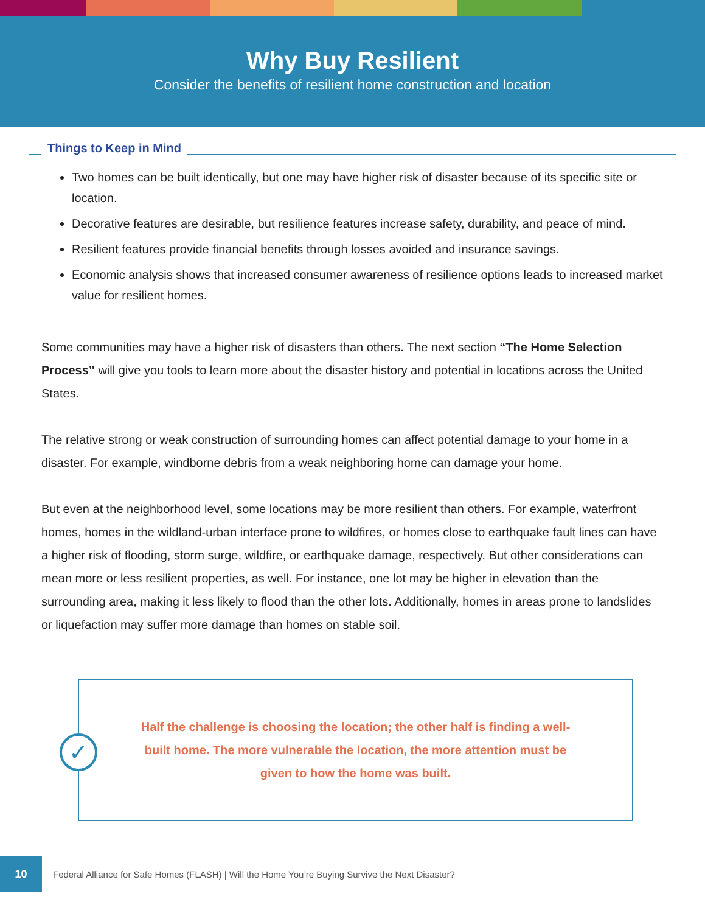Why Buy Resilient
Consider the benefits of resilient home construction and location
Things to Keep in Mind
Two homes can be built identically, but one may have higher risk of disaster because of its specific site or location.
Decorative features are desirable, but resilience features increase safety, durability, and peace of mind.
Resilient features provide financial benefits through losses avoided and insurance savings.
Economic analysis shows that increased consumer awareness of resilience options leads to increased market value for resilient homes.
Some communities may have a higher risk of disasters than others. The next section “The Home Selection Process” will give you tools to learn more about the disaster history and potential in locations across the United States.
The relative strong or weak construction of surrounding homes can affect potential damage to your home in a disaster. For example, windborne debris from a weak neighboring home can damage your home.
But even at the neighborhood level, some locations may be more resilient than others. For example, waterfront homes, homes in the wildland-urban interface prone to wildfires, or homes close to earthquake fault lines can have a higher risk of flooding, storm surge, wildfire, or earthquake damage, respectively. But other considerations can mean more or less resilient properties, as well. For instance, one lot may be higher in elevation than the surrounding area, making it less likely to flood than the other lots. Additionally, homes in areas prone to landslides or liquefaction may suffer more damage than homes on stable soil.
✓
Half the challenge is choosing the location; the other half is finding a well-built home. The more vulnerable the location, the more attention must be given to how the home was built.
10
Federal Alliance for Safe Homes (FLASH) | Will the Home You’re Buying Survive the Next Disaster?